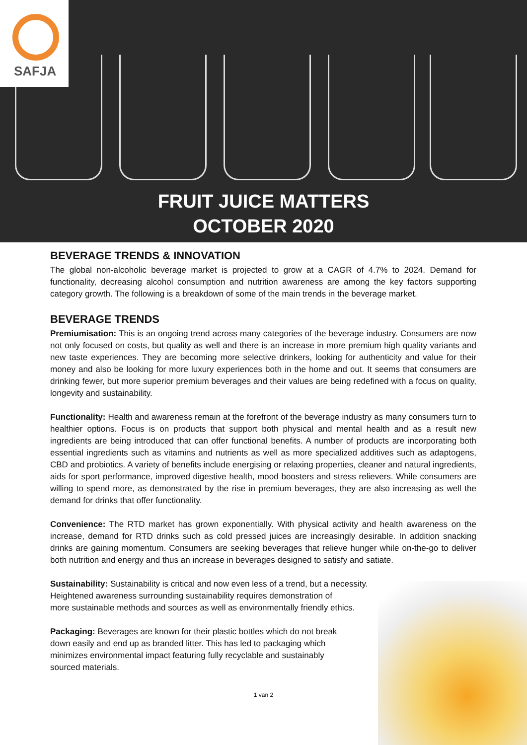SAFJA
FRUIT JUICE MATTERS
OCTOBER 2020
BEVERAGE TRENDS & INNOVATION
The global non-alcoholic beverage market is projected to grow at a CAGR of 4.7% to 2024. Demand for functionality, decreasing alcohol consumption and nutrition awareness are among the key factors supporting category growth. The following is a breakdown of some of the main trends in the beverage market.
BEVERAGE TRENDS
Premiumisation: This is an ongoing trend across many categories of the beverage industry. Consumers are now not only focused on costs, but quality as well and there is an increase in more premium high quality variants and new taste experiences. They are becoming more selective drinkers, looking for authenticity and value for their money and also be looking for more luxury experiences both in the home and out. It seems that consumers are drinking fewer, but more superior premium beverages and their values are being redefined with a focus on quality, longevity and sustainability.
Functionality: Health and awareness remain at the forefront of the beverage industry as many consumers turn to healthier options. Focus is on products that support both physical and mental health and as a result new ingredients are being introduced that can offer functional benefits. A number of products are incorporating both essential ingredients such as vitamins and nutrients as well as more specialized additives such as adaptogens, CBD and probiotics. A variety of benefits include energising or relaxing properties, cleaner and natural ingredients, aids for sport performance, improved digestive health, mood boosters and stress relievers. While consumers are willing to spend more, as demonstrated by the rise in premium beverages, they are also increasing as well the demand for drinks that offer functionality.
Convenience: The RTD market has grown exponentially. With physical activity and health awareness on the increase, demand for RTD drinks such as cold pressed juices are increasingly desirable. In addition snacking drinks are gaining momentum. Consumers are seeking beverages that relieve hunger while on-the-go to deliver both nutrition and energy and thus an increase in beverages designed to satisfy and satiate.
Sustainability: Sustainability is critical and now even less of a trend, but a necessity.
Heightened awareness surrounding sustainability requires demonstration of
more sustainable methods and sources as well as environmentally friendly ethics.
Packaging: Beverages are known for their plastic bottles which do not break
down easily and end up as branded litter. This has led to packaging which
minimizes environmental impact featuring fully recyclable and sustainably
sourced materials.
1 van 2